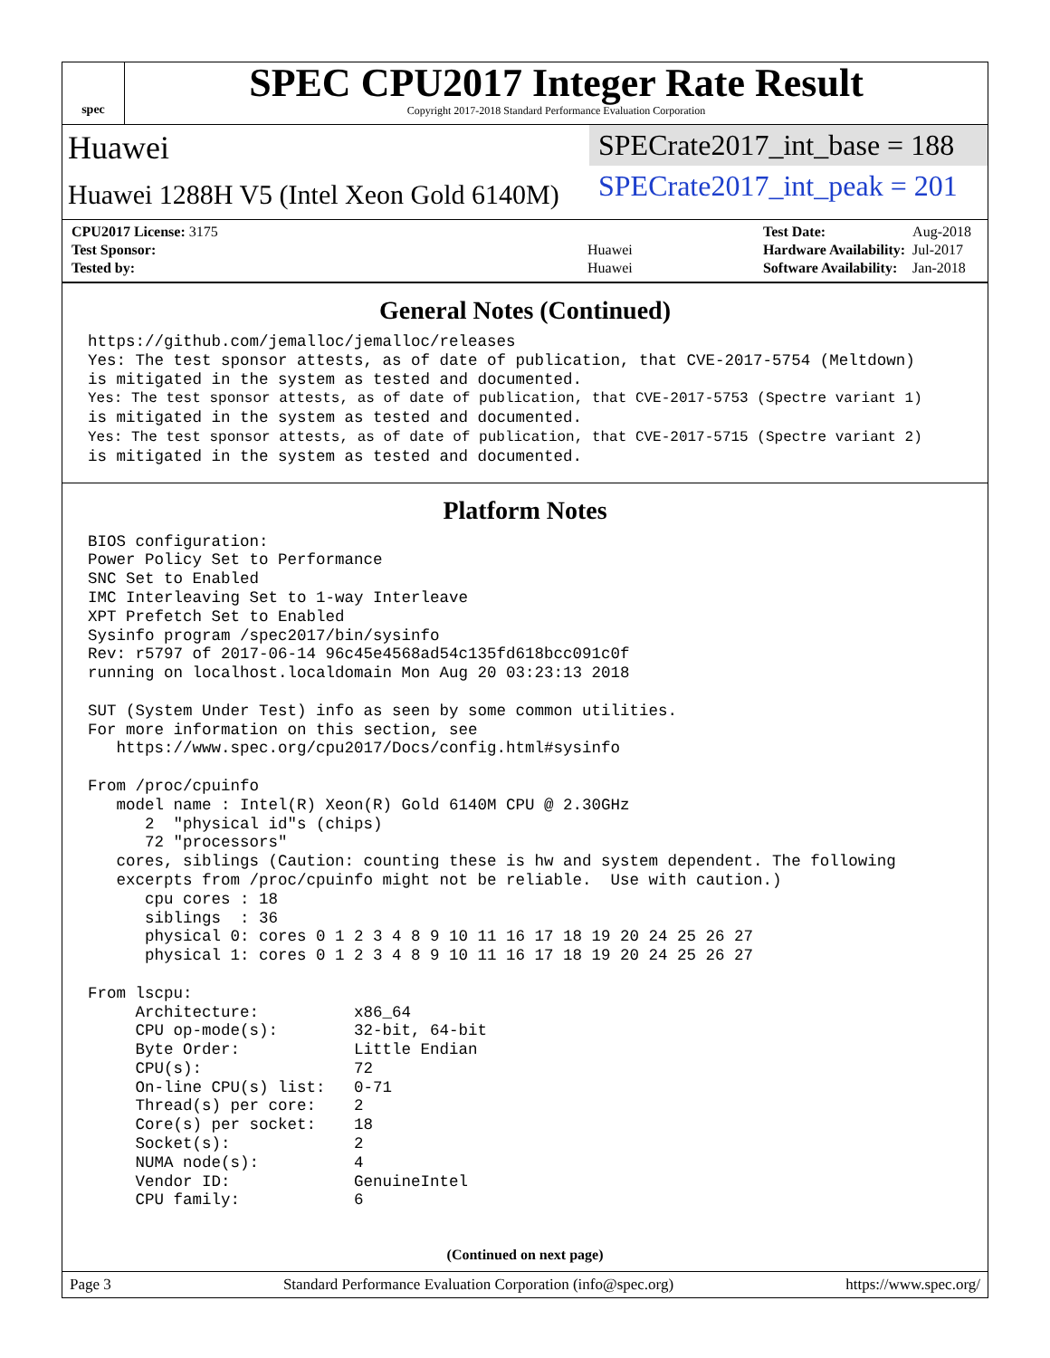spec
SPEC CPU2017 Integer Rate Result
Copyright 2017-2018 Standard Performance Evaluation Corporation
Huawei
Huawei 1288H V5 (Intel Xeon Gold 6140M)
SPECrate2017_int_base = 188
SPECrate2017_int_peak = 201
| CPU2017 License: 3175 | |
| Test Sponsor: | Huawei |
| Tested by: | Huawei |
| Test Date: | Aug-2018 |
| Hardware Availability: | Jul-2017 |
| Software Availability: | Jan-2018 |
General Notes (Continued)
https://github.com/jemalloc/jemalloc/releases
Yes: The test sponsor attests, as of date of publication, that CVE-2017-5754 (Meltdown)
is mitigated in the system as tested and documented.
Yes: The test sponsor attests, as of date of publication, that CVE-2017-5753 (Spectre variant 1)
is mitigated in the system as tested and documented.
Yes: The test sponsor attests, as of date of publication, that CVE-2017-5715 (Spectre variant 2)
is mitigated in the system as tested and documented.
Platform Notes
BIOS configuration:
Power Policy Set to Performance
SNC Set to Enabled
IMC Interleaving Set to 1-way Interleave
XPT Prefetch Set to Enabled
Sysinfo program /spec2017/bin/sysinfo
Rev: r5797 of 2017-06-14 96c45e4568ad54c135fd618bcc091c0f
running on localhost.localdomain Mon Aug 20 03:23:13 2018

SUT (System Under Test) info as seen by some common utilities.
For more information on this section, see
   https://www.spec.org/cpu2017/Docs/config.html#sysinfo

From /proc/cpuinfo
   model name : Intel(R) Xeon(R) Gold 6140M CPU @ 2.30GHz
      2  "physical id"s (chips)
      72 "processors"
   cores, siblings (Caution: counting these is hw and system dependent. The following
   excerpts from /proc/cpuinfo might not be reliable.  Use with caution.)
      cpu cores : 18
      siblings  : 36
      physical 0: cores 0 1 2 3 4 8 9 10 11 16 17 18 19 20 24 25 26 27
      physical 1: cores 0 1 2 3 4 8 9 10 11 16 17 18 19 20 24 25 26 27

From lscpu:
     Architecture:          x86_64
     CPU op-mode(s):        32-bit, 64-bit
     Byte Order:            Little Endian
     CPU(s):                72
     On-line CPU(s) list:   0-71
     Thread(s) per core:    2
     Core(s) per socket:    18
     Socket(s):             2
     NUMA node(s):          4
     Vendor ID:             GenuineIntel
     CPU family:            6
(Continued on next page)
Page 3 Standard Performance Evaluation Corporation (info@spec.org) https://www.spec.org/